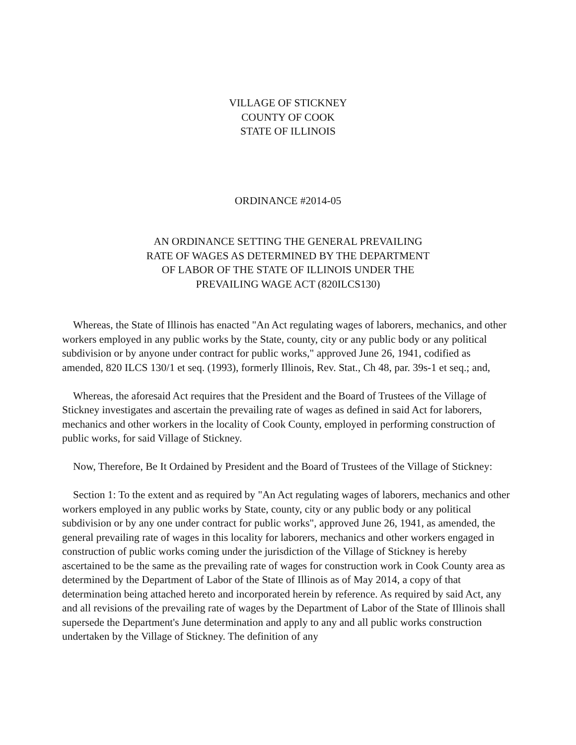VILLAGE OF STICKNEY
COUNTY OF COOK
STATE OF ILLINOIS
ORDINANCE #2014-05
AN ORDINANCE SETTING THE GENERAL PREVAILING
RATE OF WAGES AS DETERMINED BY THE DEPARTMENT
OF LABOR OF THE STATE OF ILLINOIS UNDER THE
PREVAILING WAGE ACT (820ILCS130)
Whereas, the State of Illinois has enacted "An Act regulating wages of laborers, mechanics, and other workers employed in any public works by the State, county, city or any public body or any political subdivision or by anyone under contract for public works," approved June 26, 1941, codified as amended, 820 ILCS 130/1 et seq. (1993), formerly Illinois, Rev. Stat., Ch 48, par. 39s-1 et seq.; and,
Whereas, the aforesaid Act requires that the President and the Board of Trustees of the Village of Stickney investigates and ascertain the prevailing rate of wages as defined in said Act for laborers, mechanics and other workers in the locality of Cook County, employed in performing construction of public works, for said Village of Stickney.
Now, Therefore, Be It Ordained by President and the Board of Trustees of the Village of Stickney:
Section 1: To the extent and as required by "An Act regulating wages of laborers, mechanics and other workers employed in any public works by State, county, city or any public body or any political subdivision or by any one under contract for public works", approved June 26, 1941, as amended, the general prevailing rate of wages in this locality for laborers, mechanics and other workers engaged in construction of public works coming under the jurisdiction of the Village of Stickney is hereby ascertained to be the same as the prevailing rate of wages for construction work in Cook County area as determined by the Department of Labor of the State of Illinois as of May 2014, a copy of that determination being attached hereto and incorporated herein by reference. As required by said Act, any and all revisions of the prevailing rate of wages by the Department of Labor of the State of Illinois shall supersede the Department's June determination and apply to any and all public works construction undertaken by the Village of Stickney. The definition of any